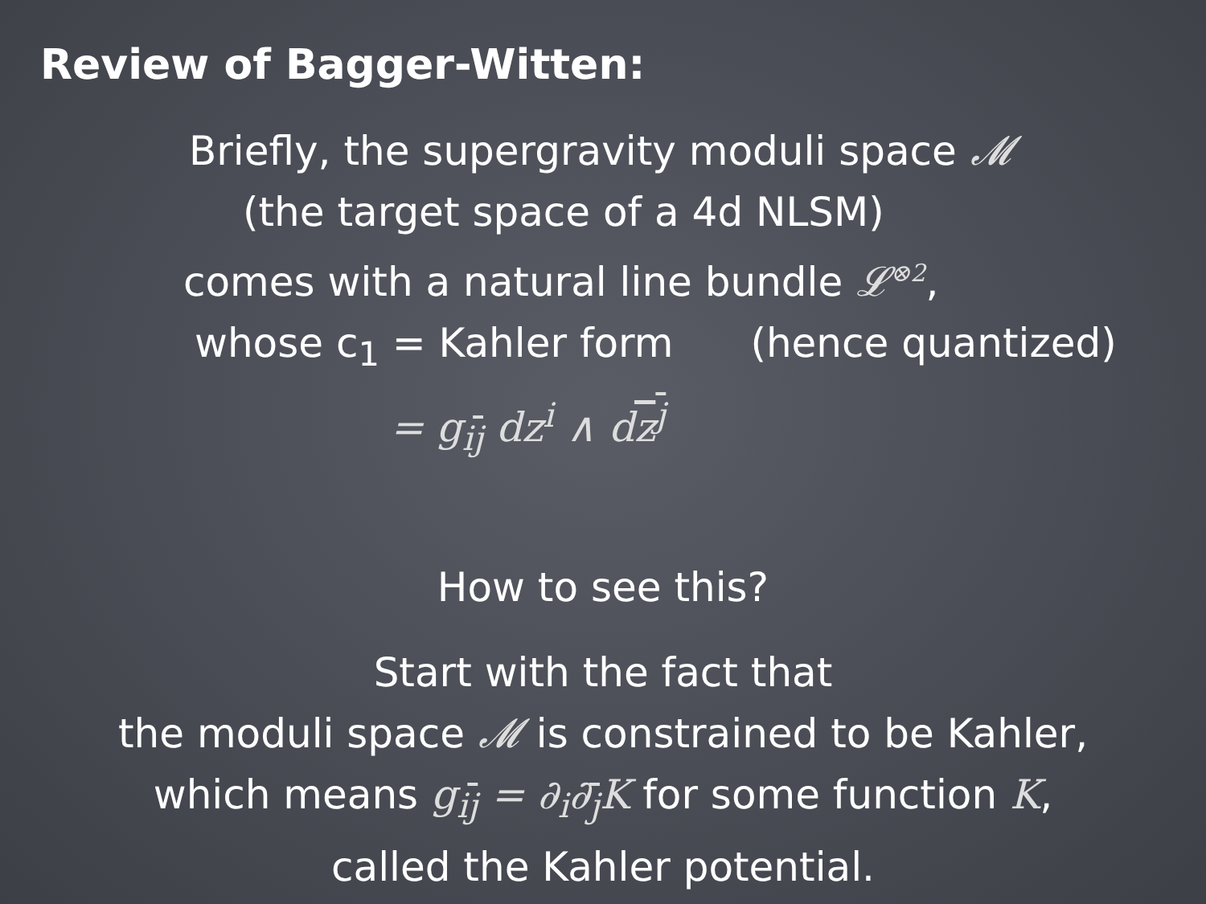Review of Bagger-Witten:
Briefly, the supergravity moduli space 𝓜
(the target space of a 4d NLSM)
comes with a natural line bundle 𝓛<sup>⊗2</sup>,
whose c<sub>1</sub> = Kahler form (hence quantized)
= g<sub>ij</sub> dz<sup>i</sup> ∧ dz<sup>j</sup>
How to see this?
Start with the fact that
the moduli space 𝓜 is constrained to be Kahler,
which means g<sub>ij</sub> = ∂<sub>i</sub>∂<sub>j</sub>K for some function K,
called the Kahler potential.